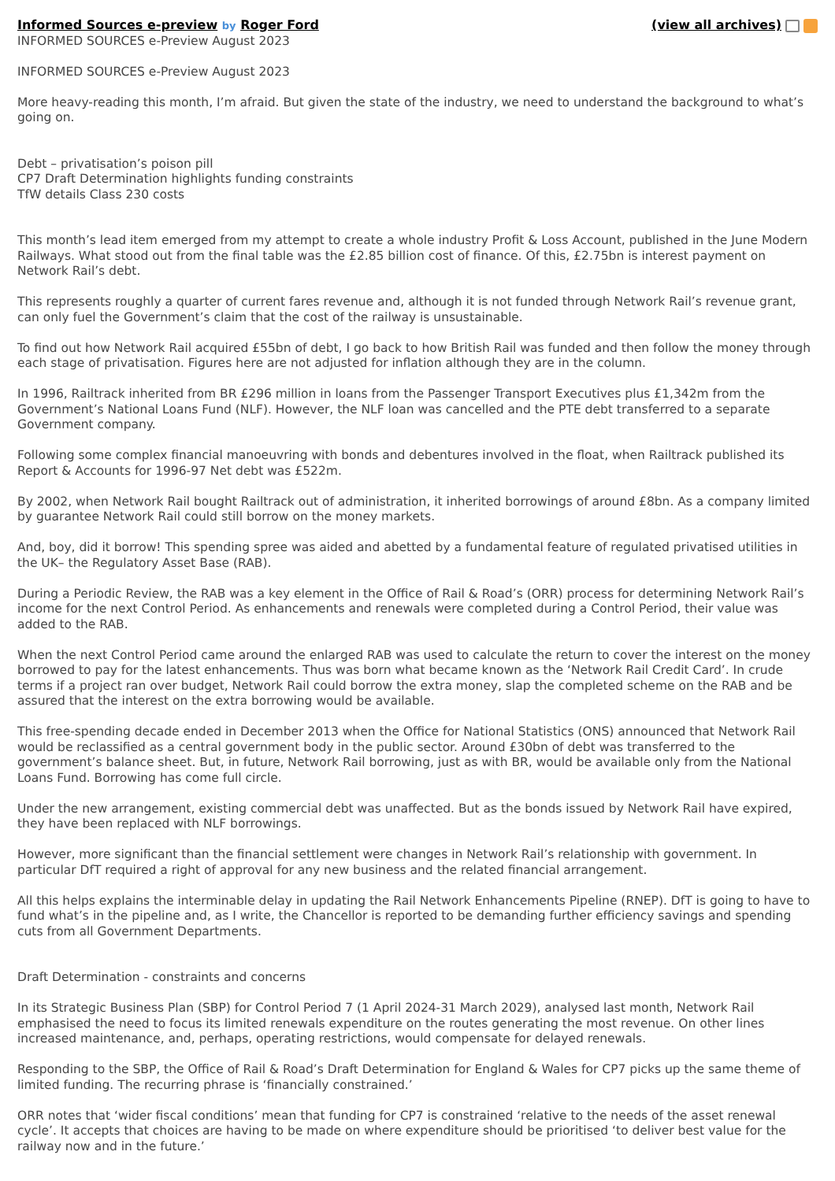Informed Sources e-preview by Roger Ford
(view all archives)
INFORMED SOURCES e-Preview August 2023
INFORMED SOURCES e-Preview August 2023
More heavy-reading this month, I’m afraid. But given the state of the industry, we need to understand the background to what’s going on.
Debt – privatisation’s poison pill
CP7 Draft Determination highlights funding constraints
TfW details Class 230 costs
This month’s lead item emerged from my attempt to create a whole industry Profit & Loss Account, published in the June Modern Railways. What stood out from the final table was the £2.85 billion cost of finance. Of this, £2.75bn is interest payment on Network Rail’s debt.
This represents roughly a quarter of current fares revenue and, although it is not funded through Network Rail’s revenue grant, can only fuel the Government’s claim that the cost of the railway is unsustainable.
To find out how Network Rail acquired £55bn of debt, I go back to how British Rail was funded and then follow the money through each stage of privatisation. Figures here are not adjusted for inflation although they are in the column.
In 1996, Railtrack inherited from BR £296 million in loans from the Passenger Transport Executives plus £1,342m from the Government’s National Loans Fund (NLF). However, the NLF loan was cancelled and the PTE debt transferred to a separate Government company.
Following some complex financial manoeuvring with bonds and debentures involved in the float, when Railtrack published its Report & Accounts for 1996-97 Net debt was £522m.
By 2002, when Network Rail bought Railtrack out of administration, it inherited borrowings of around £8bn. As a company limited by guarantee Network Rail could still borrow on the money markets.
And, boy, did it borrow! This spending spree was aided and abetted by a fundamental feature of regulated privatised utilities in the UK– the Regulatory Asset Base (RAB).
During a Periodic Review, the RAB was a key element in the Office of Rail & Road’s (ORR) process for determining Network Rail’s income for the next Control Period. As enhancements and renewals were completed during a Control Period, their value was added to the RAB.
When the next Control Period came around the enlarged RAB was used to calculate the return to cover the interest on the money borrowed to pay for the latest enhancements. Thus was born what became known as the ‘Network Rail Credit Card’. In crude terms if a project ran over budget, Network Rail could borrow the extra money, slap the completed scheme on the RAB and be assured that the interest on the extra borrowing would be available.
This free-spending decade ended in December 2013 when the Office for National Statistics (ONS) announced that Network Rail would be reclassified as a central government body in the public sector. Around £30bn of debt was transferred to the government’s balance sheet. But, in future, Network Rail borrowing, just as with BR, would be available only from the National Loans Fund. Borrowing has come full circle.
Under the new arrangement, existing commercial debt was unaffected. But as the bonds issued by Network Rail have expired, they have been replaced with NLF borrowings.
However, more significant than the financial settlement were changes in Network Rail’s relationship with government. In particular DfT required a right of approval for any new business and the related financial arrangement.
All this helps explains the interminable delay in updating the Rail Network Enhancements Pipeline (RNEP). DfT is going to have to fund what’s in the pipeline and, as I write, the Chancellor is reported to be demanding further efficiency savings and spending cuts from all Government Departments.
Draft Determination - constraints and concerns
In its Strategic Business Plan (SBP) for Control Period 7 (1 April 2024-31 March 2029), analysed last month, Network Rail emphasised the need to focus its limited renewals expenditure on the routes generating the most revenue. On other lines increased maintenance, and, perhaps, operating restrictions, would compensate for delayed renewals.
Responding to the SBP, the Office of Rail & Road’s Draft Determination for England & Wales for CP7 picks up the same theme of limited funding. The recurring phrase is ‘financially constrained.’
ORR notes that ‘wider fiscal conditions’ mean that funding for CP7 is constrained ‘relative to the needs of the asset renewal cycle’. It accepts that choices are having to be made on where expenditure should be prioritised ‘to deliver best value for the railway now and in the future.’